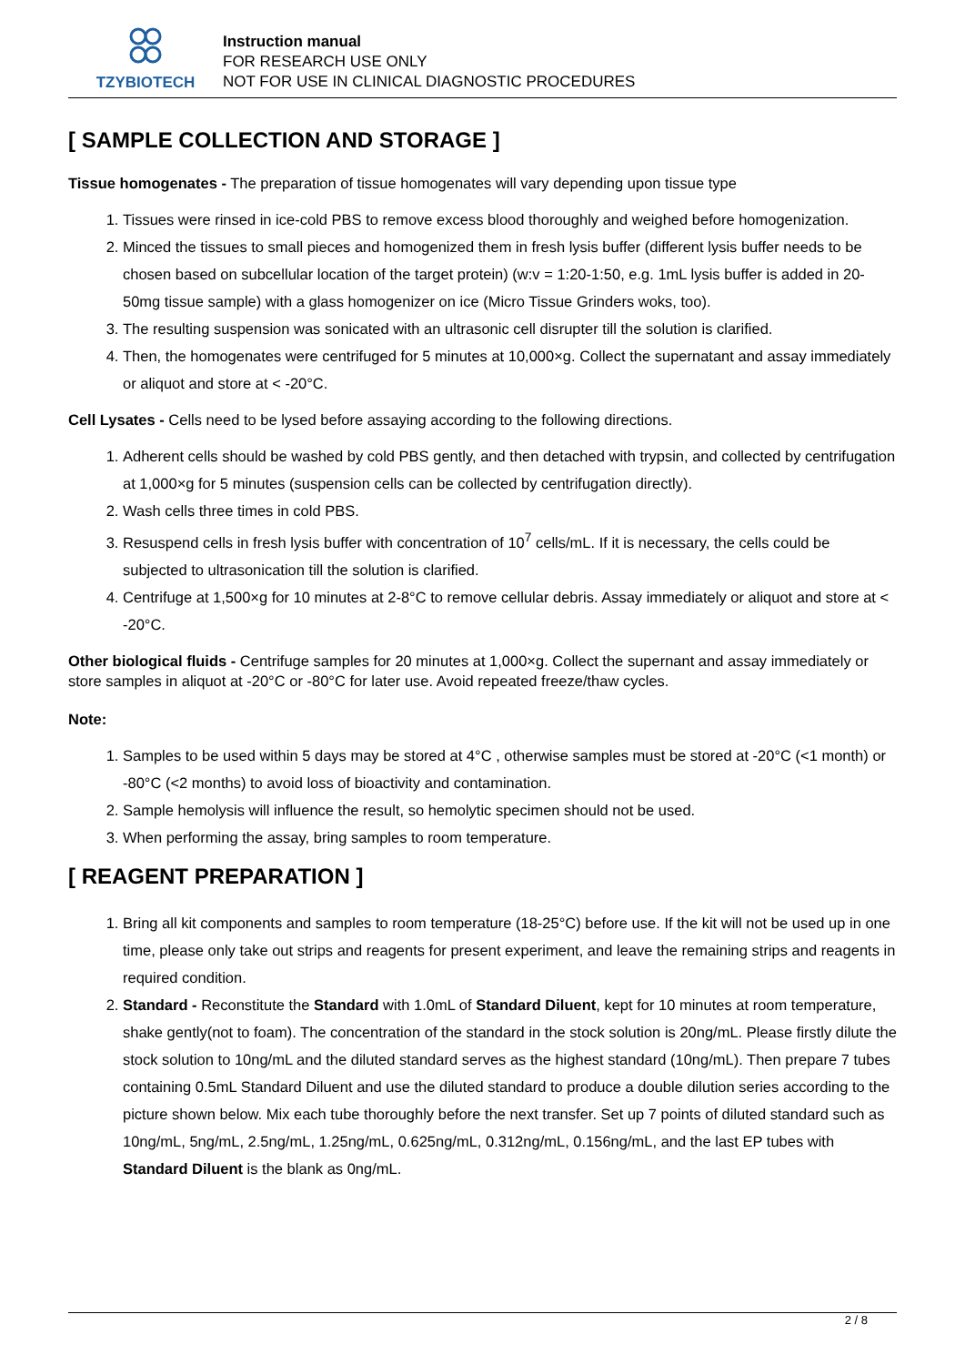TZYBIOTECH
Instruction manual
FOR RESEARCH USE ONLY
NOT FOR USE IN CLINICAL DIAGNOSTIC PROCEDURES
[ SAMPLE COLLECTION AND STORAGE ]
Tissue homogenates - The preparation of tissue homogenates will vary depending upon tissue type
1. Tissues were rinsed in ice-cold PBS to remove excess blood thoroughly and weighed before homogenization.
2. Minced the tissues to small pieces and homogenized them in fresh lysis buffer (different lysis buffer needs to be chosen based on subcellular location of the target protein) (w:v = 1:20-1:50, e.g. 1mL lysis buffer is added in 20-50mg tissue sample) with a glass homogenizer on ice (Micro Tissue Grinders woks, too).
3. The resulting suspension was sonicated with an ultrasonic cell disrupter till the solution is clarified.
4. Then, the homogenates were centrifuged for 5 minutes at 10,000×g. Collect the supernatant and assay immediately or aliquot and store at < -20°C.
Cell Lysates - Cells need to be lysed before assaying according to the following directions.
1. Adherent cells should be washed by cold PBS gently, and then detached with trypsin, and collected by centrifugation at 1,000×g for 5 minutes (suspension cells can be collected by centrifugation directly).
2. Wash cells three times in cold PBS.
3. Resuspend cells in fresh lysis buffer with concentration of 10<sup>7</sup> cells/mL. If it is necessary, the cells could be subjected to ultrasonication till the solution is clarified.
4. Centrifuge at 1,500×g for 10 minutes at 2-8°C to remove cellular debris. Assay immediately or aliquot and store at < -20°C.
Other biological fluids - Centrifuge samples for 20 minutes at 1,000×g. Collect the supernant and assay immediately or store samples in aliquot at -20°C or -80°C for later use. Avoid repeated freeze/thaw cycles.
Note:
1. Samples to be used within 5 days may be stored at 4°C , otherwise samples must be stored at -20°C (<1 month) or -80°C (<2 months) to avoid loss of bioactivity and contamination.
2. Sample hemolysis will influence the result, so hemolytic specimen should not be used.
3. When performing the assay, bring samples to room temperature.
[ REAGENT PREPARATION ]
1. Bring all kit components and samples to room temperature (18-25°C) before use. If the kit will not be used up in one time, please only take out strips and reagents for present experiment, and leave the remaining strips and reagents in required condition.
2. Standard - Reconstitute the Standard with 1.0mL of Standard Diluent, kept for 10 minutes at room temperature, shake gently(not to foam). The concentration of the standard in the stock solution is 20ng/mL. Please firstly dilute the stock solution to 10ng/mL and the diluted standard serves as the highest standard (10ng/mL). Then prepare 7 tubes containing 0.5mL Standard Diluent and use the diluted standard to produce a double dilution series according to the picture shown below. Mix each tube thoroughly before the next transfer. Set up 7 points of diluted standard such as 10ng/mL, 5ng/mL, 2.5ng/mL, 1.25ng/mL, 0.625ng/mL, 0.312ng/mL, 0.156ng/mL, and the last EP tubes with Standard Diluent is the blank as 0ng/mL.
2 / 8